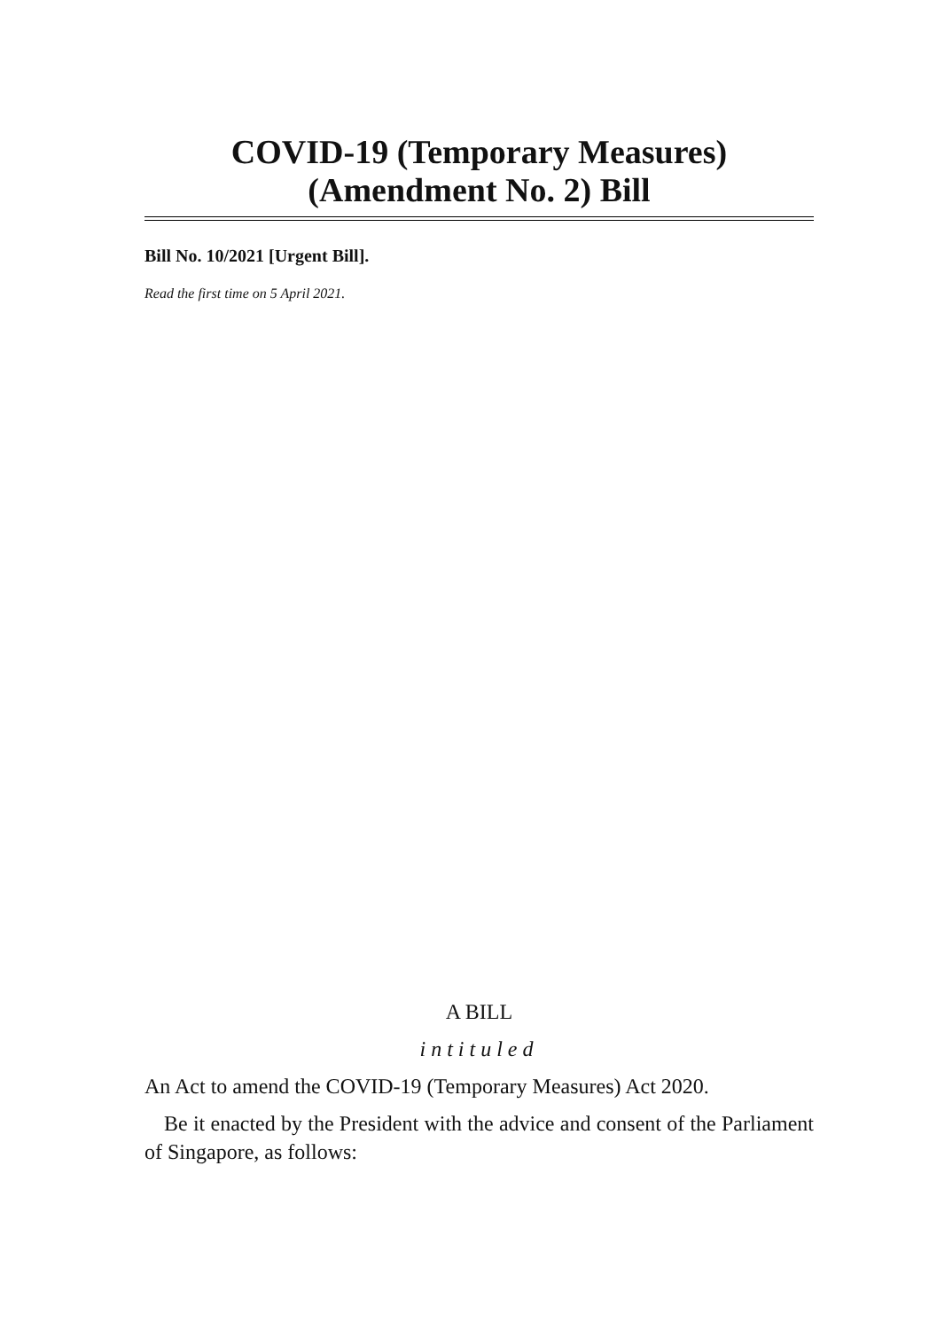COVID-19 (Temporary Measures)
(Amendment No. 2) Bill
Bill No. 10/2021 [Urgent Bill].
Read the first time on 5 April 2021.
A BILL
intituled
An Act to amend the COVID-19 (Temporary Measures) Act 2020.
Be it enacted by the President with the advice and consent of the Parliament of Singapore, as follows: